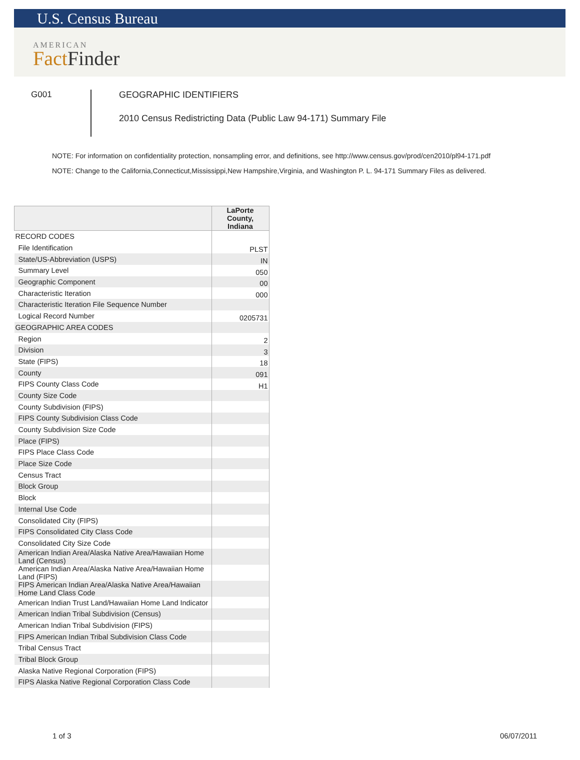U.S. Census Bureau
AMERICAN
Fact Finder
G001
GEOGRAPHIC IDENTIFIERS
2010 Census Redistricting Data (Public Law 94-171) Summary File
NOTE: For information on confidentiality protection, nonsampling error, and definitions, see http://www.census.gov/prod/cen2010/pl94-171.pdf
NOTE: Change to the California,Connecticut,Mississippi,New Hampshire,Virginia, and Washington P. L. 94-171 Summary Files as delivered.
| | LaPorte County, Indiana |
| --- | --- |
| RECORD CODES | |
| File Identification | PLST |
| State/US-Abbreviation (USPS) | IN |
| Summary Level | 050 |
| Geographic Component | 00 |
| Characteristic Iteration | 000 |
| Characteristic Iteration File Sequence Number | |
| Logical Record Number | 0205731 |
| GEOGRAPHIC AREA CODES | |
| Region | 2 |
| Division | 3 |
| State (FIPS) | 18 |
| County | 091 |
| FIPS County Class Code | H1 |
| County Size Code | |
| County Subdivision (FIPS) | |
| FIPS County Subdivision Class Code | |
| County Subdivision Size Code | |
| Place (FIPS) | |
| FIPS Place Class Code | |
| Place Size Code | |
| Census Tract | |
| Block Group | |
| Block | |
| Internal Use Code | |
| Consolidated City (FIPS) | |
| FIPS Consolidated City Class Code | |
| Consolidated City Size Code | |
| American Indian Area/Alaska Native Area/Hawaiian Home Land (Census) | |
| American Indian Area/Alaska Native Area/Hawaiian Home Land (FIPS) | |
| FIPS American Indian Area/Alaska Native Area/Hawaiian Home Land Class Code | |
| American Indian Trust Land/Hawaiian Home Land Indicator | |
| American Indian Tribal Subdivision (Census) | |
| American Indian Tribal Subdivision (FIPS) | |
| FIPS American Indian Tribal Subdivision Class Code | |
| Tribal Census Tract | |
| Tribal Block Group | |
| Alaska Native Regional Corporation (FIPS) | |
| FIPS Alaska Native Regional Corporation Class Code | |
1 of 3 06/07/2011